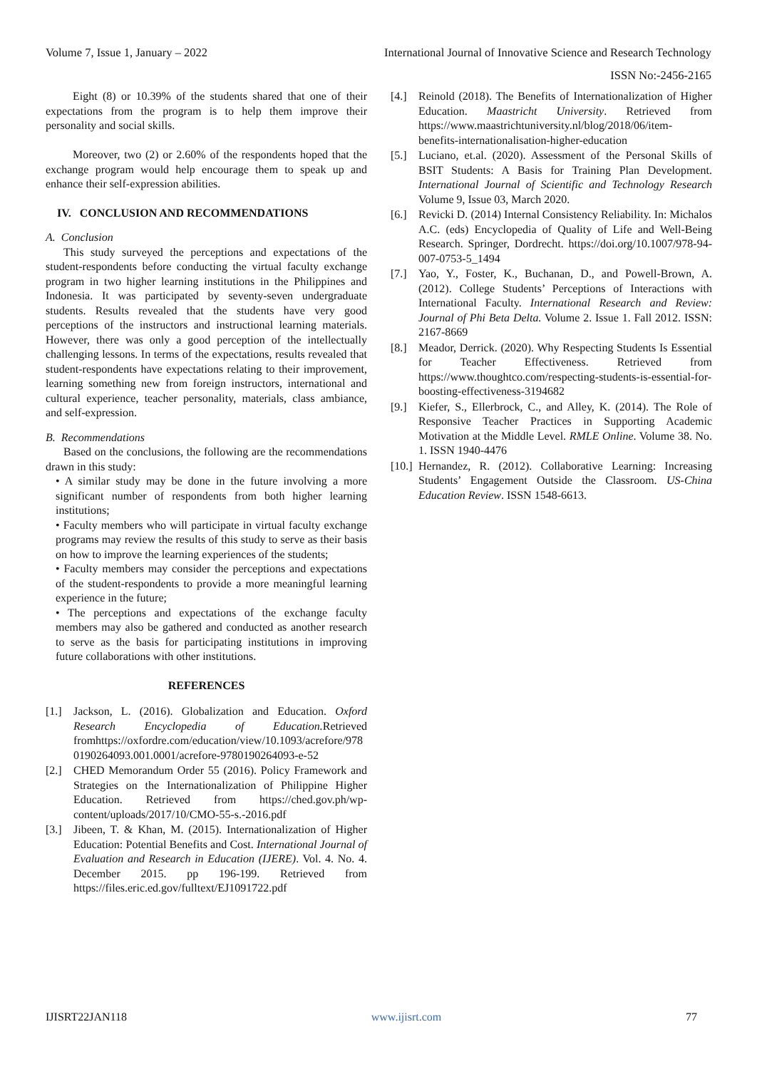Volume 7, Issue 1, January – 2022 International Journal of Innovative Science and Research Technology
ISSN No:-2456-2165
Eight (8) or 10.39% of the students shared that one of their expectations from the program is to help them improve their personality and social skills.
Moreover, two (2) or 2.60% of the respondents hoped that the exchange program would help encourage them to speak up and enhance their self-expression abilities.
IV. CONCLUSION AND RECOMMENDATIONS
A. Conclusion
This study surveyed the perceptions and expectations of the student-respondents before conducting the virtual faculty exchange program in two higher learning institutions in the Philippines and Indonesia. It was participated by seventy-seven undergraduate students. Results revealed that the students have very good perceptions of the instructors and instructional learning materials. However, there was only a good perception of the intellectually challenging lessons. In terms of the expectations, results revealed that student-respondents have expectations relating to their improvement, learning something new from foreign instructors, international and cultural experience, teacher personality, materials, class ambiance, and self-expression.
B. Recommendations
Based on the conclusions, the following are the recommendations drawn in this study:
• A similar study may be done in the future involving a more significant number of respondents from both higher learning institutions;
• Faculty members who will participate in virtual faculty exchange programs may review the results of this study to serve as their basis on how to improve the learning experiences of the students;
• Faculty members may consider the perceptions and expectations of the student-respondents to provide a more meaningful learning experience in the future;
• The perceptions and expectations of the exchange faculty members may also be gathered and conducted as another research to serve as the basis for participating institutions in improving future collaborations with other institutions.
REFERENCES
[1.] Jackson, L. (2016). Globalization and Education. Oxford Research Encyclopedia of Education. Retrieved fromhttps://oxfordre.com/education/view/10.1093/acrefore/9780190264093.001.0001/acrefore-9780190264093-e-52
[2.] CHED Memorandum Order 55 (2016). Policy Framework and Strategies on the Internationalization of Philippine Higher Education. Retrieved from https://ched.gov.ph/wp-content/uploads/2017/10/CMO-55-s.-2016.pdf
[3.] Jibeen, T. & Khan, M. (2015). Internationalization of Higher Education: Potential Benefits and Cost. International Journal of Evaluation and Research in Education (IJERE). Vol. 4. No. 4. December 2015. pp 196-199. Retrieved from https://files.eric.ed.gov/fulltext/EJ1091722.pdf
[4.] Reinold (2018). The Benefits of Internationalization of Higher Education. Maastricht University. Retrieved from https://www.maastrichtuniversity.nl/blog/2018/06/item-benefits-internationalisation-higher-education
[5.] Luciano, et.al. (2020). Assessment of the Personal Skills of BSIT Students: A Basis for Training Plan Development. International Journal of Scientific and Technology Research Volume 9, Issue 03, March 2020.
[6.] Revicki D. (2014) Internal Consistency Reliability. In: Michalos A.C. (eds) Encyclopedia of Quality of Life and Well-Being Research. Springer, Dordrecht. https://doi.org/10.1007/978-94-007-0753-5_1494
[7.] Yao, Y., Foster, K., Buchanan, D., and Powell-Brown, A. (2012). College Students’ Perceptions of Interactions with International Faculty. International Research and Review: Journal of Phi Beta Delta. Volume 2. Issue 1. Fall 2012. ISSN: 2167-8669
[8.] Meador, Derrick. (2020). Why Respecting Students Is Essential for Teacher Effectiveness. Retrieved from https://www.thoughtco.com/respecting-students-is-essential-for-boosting-effectiveness-3194682
[9.] Kiefer, S., Ellerbrock, C., and Alley, K. (2014). The Role of Responsive Teacher Practices in Supporting Academic Motivation at the Middle Level. RMLE Online. Volume 38. No. 1. ISSN 1940-4476
[10.] Hernandez, R. (2012). Collaborative Learning: Increasing Students’ Engagement Outside the Classroom. US-China Education Review. ISSN 1548-6613.
IJISRT22JAN118 www.ijisrt.com 77